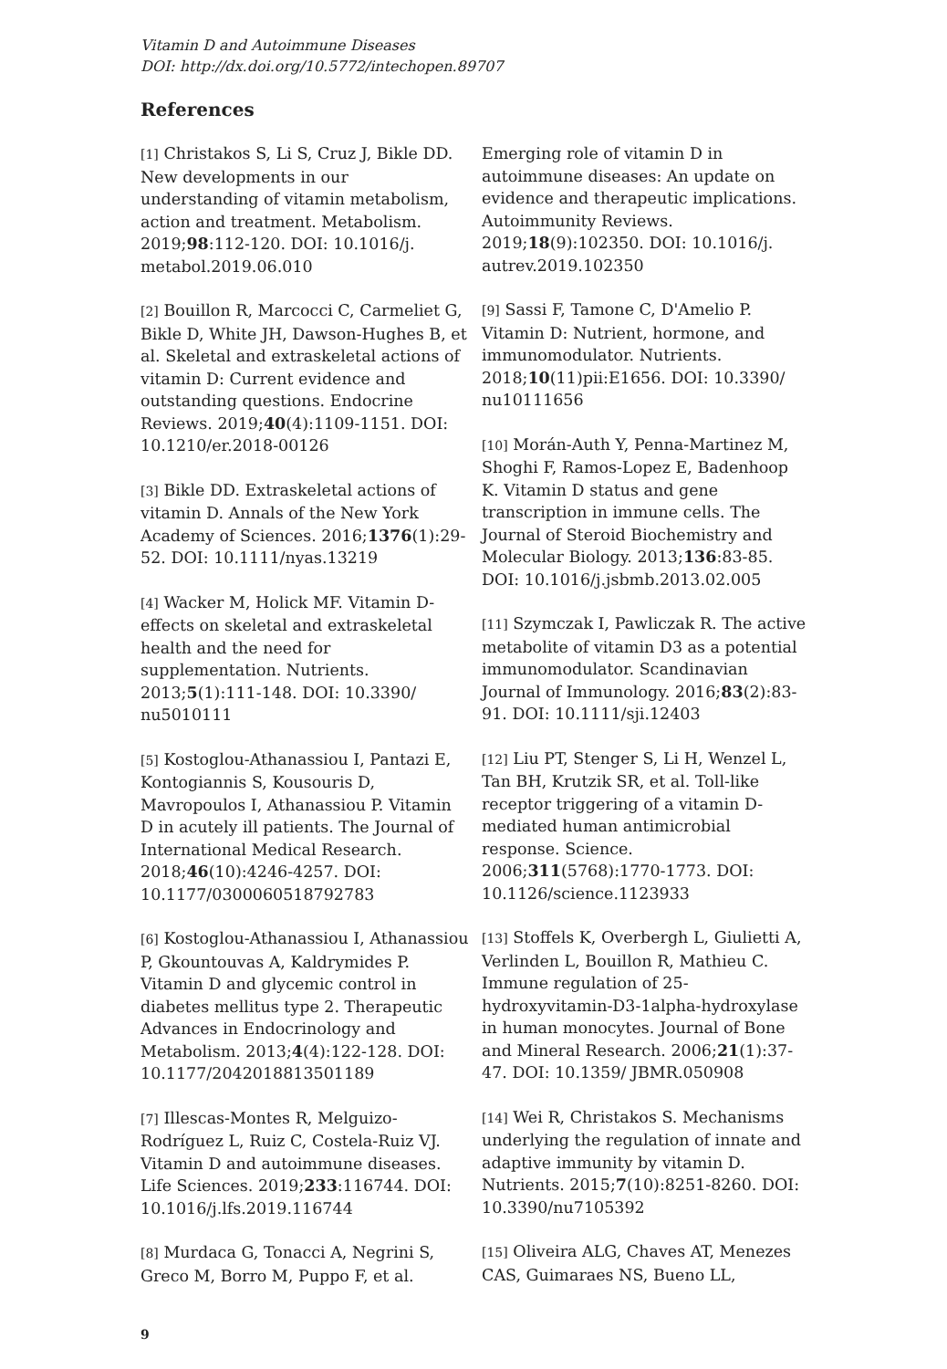Vitamin D and Autoimmune Diseases
DOI: http://dx.doi.org/10.5772/intechopen.89707
References
[1] Christakos S, Li S, Cruz J, Bikle DD. New developments in our understanding of vitamin metabolism, action and treatment. Metabolism. 2019;98:112-120. DOI: 10.1016/j. metabol.2019.06.010
[2] Bouillon R, Marcocci C, Carmeliet G, Bikle D, White JH, Dawson-Hughes B, et al. Skeletal and extraskeletal actions of vitamin D: Current evidence and outstanding questions. Endocrine Reviews. 2019;40(4):1109-1151. DOI: 10.1210/er.2018-00126
[3] Bikle DD. Extraskeletal actions of vitamin D. Annals of the New York Academy of Sciences. 2016;1376(1):29-52. DOI: 10.1111/nyas.13219
[4] Wacker M, Holick MF. Vitamin D-effects on skeletal and extraskeletal health and the need for supplementation. Nutrients. 2013;5(1):111-148. DOI: 10.3390/ nu5010111
[5] Kostoglou-Athanassiou I, Pantazi E, Kontogiannis S, Kousouris D, Mavropoulos I, Athanassiou P. Vitamin D in acutely ill patients. The Journal of International Medical Research. 2018;46(10):4246-4257. DOI: 10.1177/0300060518792783
[6] Kostoglou-Athanassiou I, Athanassiou P, Gkountouvas A, Kaldrymides P. Vitamin D and glycemic control in diabetes mellitus type 2. Therapeutic Advances in Endocrinology and Metabolism. 2013;4(4):122-128. DOI: 10.1177/2042018813501189
[7] Illescas-Montes R, Melguizo-Rodríguez L, Ruiz C, Costela-Ruiz VJ. Vitamin D and autoimmune diseases. Life Sciences. 2019;233:116744. DOI: 10.1016/j.lfs.2019.116744
[8] Murdaca G, Tonacci A, Negrini S, Greco M, Borro M, Puppo F, et al.
Emerging role of vitamin D in autoimmune diseases: An update on evidence and therapeutic implications. Autoimmunity Reviews. 2019;18(9):102350. DOI: 10.1016/j. autrev.2019.102350
[9] Sassi F, Tamone C, D'Amelio P. Vitamin D: Nutrient, hormone, and immunomodulator. Nutrients. 2018;10(11)pii:E1656. DOI: 10.3390/ nu10111656
[10] Morán-Auth Y, Penna-Martinez M, Shoghi F, Ramos-Lopez E, Badenhoop K. Vitamin D status and gene transcription in immune cells. The Journal of Steroid Biochemistry and Molecular Biology. 2013;136:83-85. DOI: 10.1016/j.jsbmb.2013.02.005
[11] Szymczak I, Pawliczak R. The active metabolite of vitamin D3 as a potential immunomodulator. Scandinavian Journal of Immunology. 2016;83(2):83-91. DOI: 10.1111/sji.12403
[12] Liu PT, Stenger S, Li H, Wenzel L, Tan BH, Krutzik SR, et al. Toll-like receptor triggering of a vitamin D-mediated human antimicrobial response. Science. 2006;311(5768):1770-1773. DOI: 10.1126/science.1123933
[13] Stoffels K, Overbergh L, Giulietti A, Verlinden L, Bouillon R, Mathieu C. Immune regulation of 25-hydroxyvitamin-D3-1alpha-hydroxylase in human monocytes. Journal of Bone and Mineral Research. 2006;21(1):37-47. DOI: 10.1359/ JBMR.050908
[14] Wei R, Christakos S. Mechanisms underlying the regulation of innate and adaptive immunity by vitamin D. Nutrients. 2015;7(10):8251-8260. DOI: 10.3390/nu7105392
[15] Oliveira ALG, Chaves AT, Menezes CAS, Guimaraes NS, Bueno LL,
9